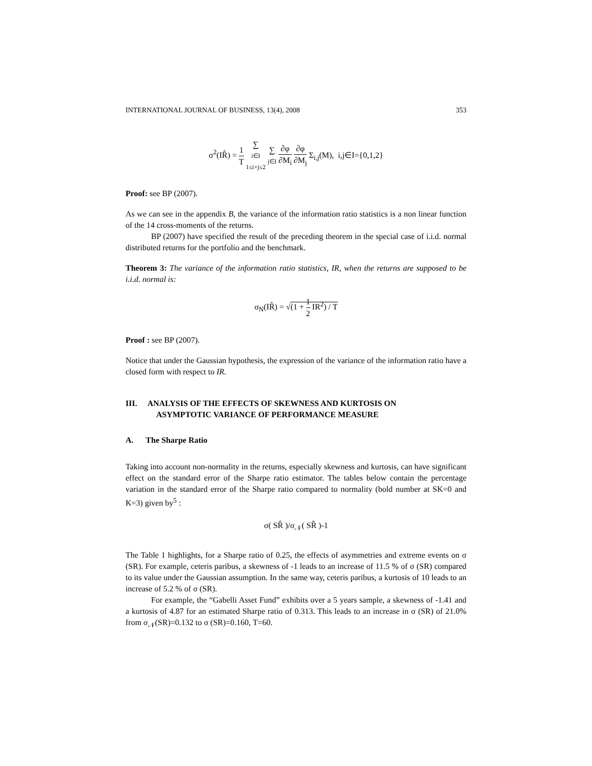INTERNATIONAL JOURNAL OF BUSINESS, 13(4), 2008 353
σ<sup>2</sup>(IR̂) = 1 T ∑ i∈I
1≤i+j≤2 ∑ j∈I ∂φ ∂M<sub>i</sub> ∂φ ∂M<sub>j</sub> Σ<sub>i,j</sub>(M), i,j∈I={0,1,2}
Proof: see BP (2007).
As we can see in the appendix B, the variance of the information ratio statistics is a non linear function of the 14 cross-moments of the returns.
BP (2007) have specified the result of the preceding theorem in the special case of i.i.d. normal distributed returns for the portfolio and the benchmark.
Theorem 3: The variance of the information ratio statistics, IR, when the returns are supposed to be i.i.d. normal is:
σ<sub>N</sub>(IR̂) = √(1 + 1 2 IR<sup>2</sup>) / T
Proof : see BP (2007).
Notice that under the Gaussian hypothesis, the expression of the variance of the information ratio have a closed form with respect to IR.
III. ANALYSIS OF THE EFFECTS OF SKEWNESS AND KURTOSIS ON
ASYMPTOTIC VARIANCE OF PERFORMANCE MEASURE
A. The Sharpe Ratio
Taking into account non-normality in the returns, especially skewness and kurtosis, can have significant effect on the standard error of the Sharpe ratio estimator. The tables below contain the percentage variation in the standard error of the Sharpe ratio compared to normality (bold number at SK=0 and K=3) given by<sup>5</sup> :
σ( SR̂ )/σ<sub>𝒩</sub>( SR̂ )-1
The Table 1 highlights, for a Sharpe ratio of 0.25, the effects of asymmetries and extreme events on σ (SR). For example, ceteris paribus, a skewness of -1 leads to an increase of 11.5 % of σ (SR) compared to its value under the Gaussian assumption. In the same way, ceteris paribus, a kurtosis of 10 leads to an increase of 5.2 % of σ (SR).
For example, the “Gabelli Asset Fund” exhibits over a 5 years sample, a skewness of -1.41 and a kurtosis of 4.87 for an estimated Sharpe ratio of 0.313. This leads to an increase in σ (SR) of 21.0% from σ<sub>𝒩</sub>(SR)=0.132 to σ (SR)=0.160, T=60.